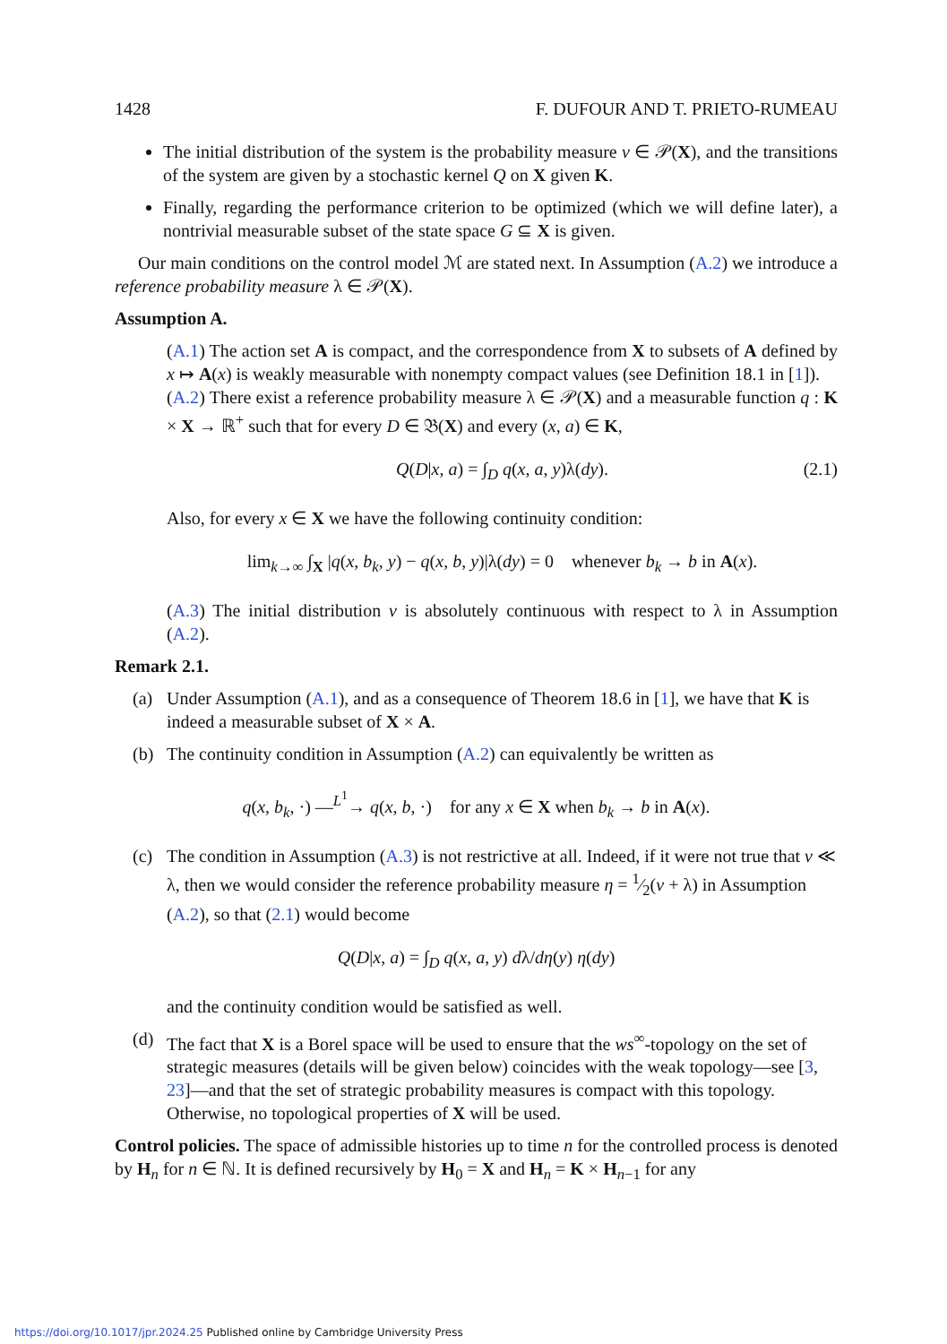1428 F. DUFOUR AND T. PRIETO-RUMEAU
The initial distribution of the system is the probability measure ν ∈ 𝒫(X), and the transitions of the system are given by a stochastic kernel Q on X given K.
Finally, regarding the performance criterion to be optimized (which we will define later), a nontrivial measurable subset of the state space G ⊆ X is given.
Our main conditions on the control model ℳ are stated next. In Assumption (A.2) we introduce a reference probability measure λ ∈ 𝒫(X).
Assumption A.
(A.1) The action set A is compact, and the correspondence from X to subsets of A defined by x ↦ A(x) is weakly measurable with nonempty compact values (see Definition 18.1 in [1]).
(A.2) There exist a reference probability measure λ ∈ 𝒫(X) and a measurable function q : K × X → ℝ<sup>+</sup> such that for every D ∈ 𝔅(X) and every (x, a) ∈ K,
Q(D|x, a) = ∫<sub>D</sub> q(x, a, y)λ(dy). (2.1)
Also, for every x ∈ X we have the following continuity condition:
lim<sub>k→∞</sub> ∫<sub>X</sub> |q(x, b<sub>k</sub>, y) − q(x, b, y)|λ(dy) = 0 whenever b<sub>k</sub> → b in A(x).
(A.3) The initial distribution ν is absolutely continuous with respect to λ in Assumption (A.2).
Remark 2.1.
(a) Under Assumption (A.1), and as a consequence of Theorem 18.6 in [1], we have that K is indeed a measurable subset of X × A.
(b) The continuity condition in Assumption (A.2) can equivalently be written as
q(x, b<sub>k</sub>, ·) —<sup>L<sup>1</sup></sup>→ q(x, b, ·) for any x ∈ X when b<sub>k</sub> → b in A(x).
(c) The condition in Assumption (A.3) is not restrictive at all. Indeed, if it were not true that ν ≪ λ, then we would consider the reference probability measure η = 1⁄2(ν + λ) in Assumption (A.2), so that (2.1) would become
Q(D|x, a) = ∫<sub>D</sub> q(x, a, y) dλ/dη(y) η(dy)
and the continuity condition would be satisfied as well.
(d) The fact that X is a Borel space will be used to ensure that the ws<sup>∞</sup>-topology on the set of strategic measures (details will be given below) coincides with the weak topology—see [3, 23]—and that the set of strategic probability measures is compact with this topology. Otherwise, no topological properties of X will be used.
Control policies. The space of admissible histories up to time n for the controlled process is denoted by H<sub>n</sub> for n ∈ ℕ. It is defined recursively by H<sub>0</sub> = X and H<sub>n</sub> = K × H<sub>n−1</sub> for any
https://doi.org/10.1017/jpr.2024.25 Published online by Cambridge University Press